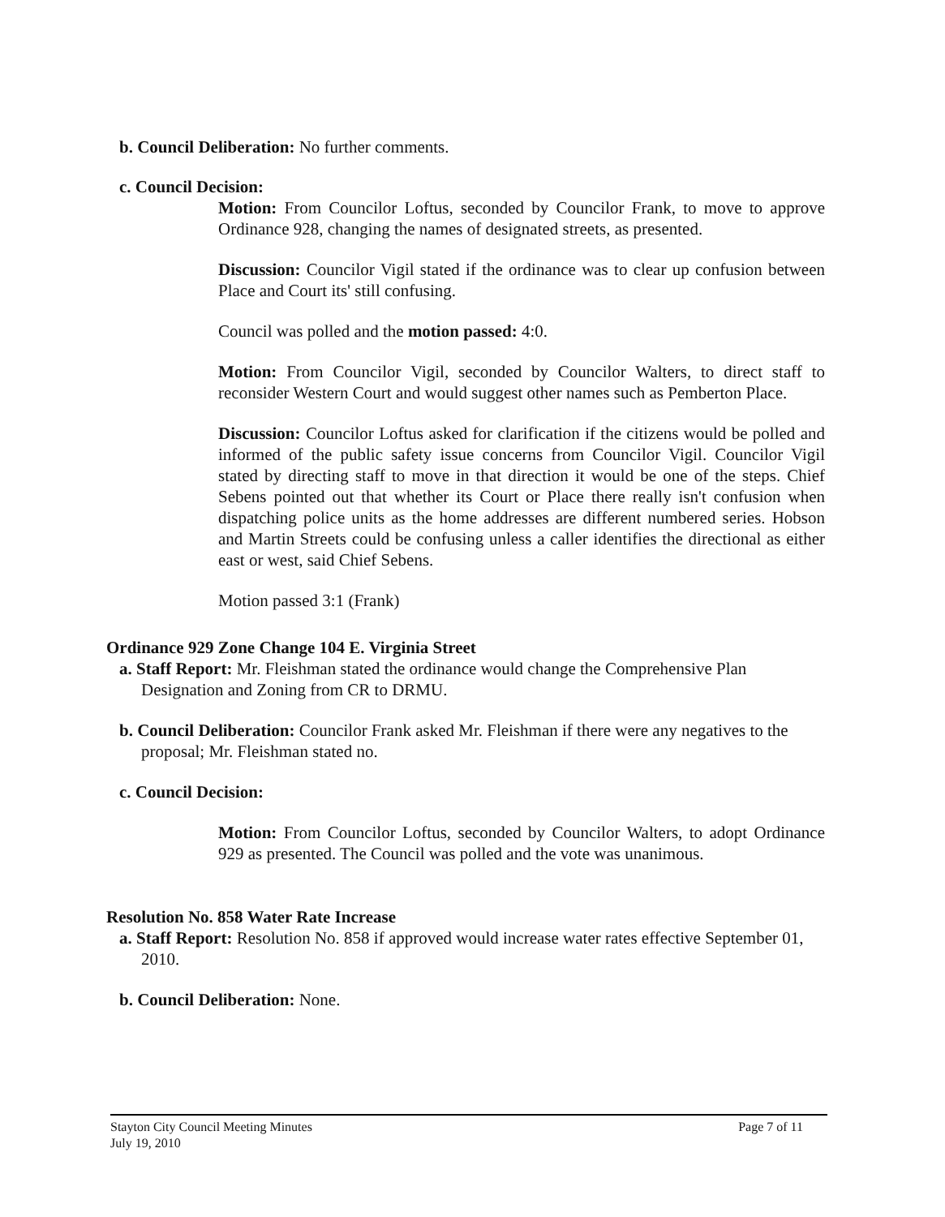b. Council Deliberation: No further comments.
c. Council Decision:
Motion: From Councilor Loftus, seconded by Councilor Frank, to move to approve Ordinance 928, changing the names of designated streets, as presented.
Discussion: Councilor Vigil stated if the ordinance was to clear up confusion between Place and Court its' still confusing.
Council was polled and the motion passed: 4:0.
Motion: From Councilor Vigil, seconded by Councilor Walters, to direct staff to reconsider Western Court and would suggest other names such as Pemberton Place.
Discussion: Councilor Loftus asked for clarification if the citizens would be polled and informed of the public safety issue concerns from Councilor Vigil. Councilor Vigil stated by directing staff to move in that direction it would be one of the steps. Chief Sebens pointed out that whether its Court or Place there really isn't confusion when dispatching police units as the home addresses are different numbered series. Hobson and Martin Streets could be confusing unless a caller identifies the directional as either east or west, said Chief Sebens.
Motion passed 3:1 (Frank)
Ordinance 929 Zone Change 104 E. Virginia Street
a. Staff Report: Mr. Fleishman stated the ordinance would change the Comprehensive Plan Designation and Zoning from CR to DRMU.
b. Council Deliberation: Councilor Frank asked Mr. Fleishman if there were any negatives to the proposal; Mr. Fleishman stated no.
c. Council Decision:
Motion: From Councilor Loftus, seconded by Councilor Walters, to adopt Ordinance 929 as presented. The Council was polled and the vote was unanimous.
Resolution No. 858 Water Rate Increase
a. Staff Report: Resolution No. 858 if approved would increase water rates effective September 01, 2010.
b. Council Deliberation: None.
Stayton City Council Meeting Minutes
July 19, 2010
Page 7 of 11